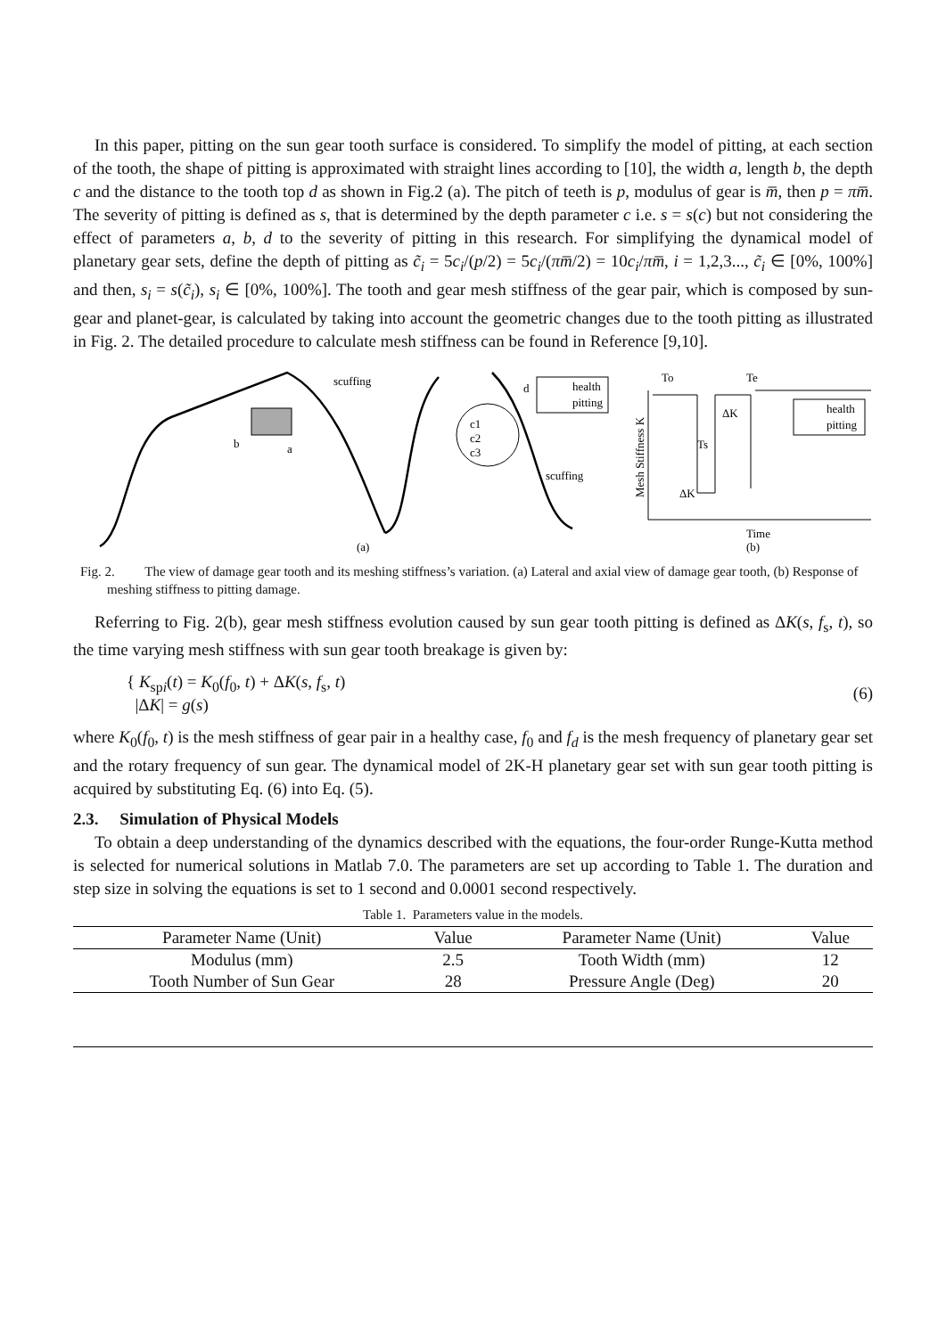In this paper, pitting on the sun gear tooth surface is considered. To simplify the model of pitting, at each section of the tooth, the shape of pitting is approximated with straight lines according to [10], the width a, length b, the depth c and the distance to the tooth top d as shown in Fig.2 (a). The pitch of teeth is p, modulus of gear is m̅, then p = πm̅. The severity of pitting is defined as s, that is determined by the depth parameter c i.e. s = s(c) but not considering the effect of parameters a, b, d to the severity of pitting in this research. For simplifying the dynamical model of planetary gear sets, define the depth of pitting as c̃<sub>i</sub> = 5c<sub>i</sub>/(p/2) = 5c<sub>i</sub>/(πm̅/2) = 10c<sub>i</sub>/πm̅, i = 1,2,3..., c̃<sub>i</sub> ∈ [0%, 100%] and then, s<sub>i</sub> = s(c̃<sub>i</sub>), s<sub>i</sub> ∈ [0%, 100%]. The tooth and gear mesh stiffness of the gear pair, which is composed by sun-gear and planet-gear, is calculated by taking into account the geometric changes due to the tooth pitting as illustrated in Fig. 2. The detailed procedure to calculate mesh stiffness can be found in Reference [9,10].
scuffing
b
a
d
c1
c2
c3
scuffing
health
pitting
(a)
To
Te
ΔK
Ts
ΔK
Mesh Stiffness K
health
pitting
Time
(b)
Fig. 2. The view of damage gear tooth and its meshing stiffness’s variation. (a) Lateral and axial view of damage gear tooth, (b) Response of meshing stiffness to pitting damage.
Referring to Fig. 2(b), gear mesh stiffness evolution caused by sun gear tooth pitting is defined as ΔK(s, f<sub>s</sub>, t), so the time varying mesh stiffness with sun gear tooth breakage is given by:
{ K<sub>spi</sub>(t) = K<sub>0</sub>(f<sub>0</sub>, t) + ΔK(s, f<sub>s</sub>, t)
|ΔK| = g(s)
(6)
where K<sub>0</sub>(f<sub>0</sub>, t) is the mesh stiffness of gear pair in a healthy case, f<sub>0</sub> and f<sub>d</sub> is the mesh frequency of planetary gear set and the rotary frequency of sun gear. The dynamical model of 2K-H planetary gear set with sun gear tooth pitting is acquired by substituting Eq. (6) into Eq. (5).
2.3. Simulation of Physical Models
To obtain a deep understanding of the dynamics described with the equations, the four-order Runge-Kutta method is selected for numerical solutions in Matlab 7.0. The parameters are set up according to Table 1. The duration and step size in solving the equations is set to 1 second and 0.0001 second respectively.
Table 1. Parameters value in the models.
| Parameter Name (Unit) | Value | Parameter Name (Unit) | Value |
| --- | --- | --- | --- |
| Modulus (mm) | 2.5 | Tooth Width (mm) | 12 |
| Tooth Number of Sun Gear | 28 | Pressure Angle (Deg) | 20 |